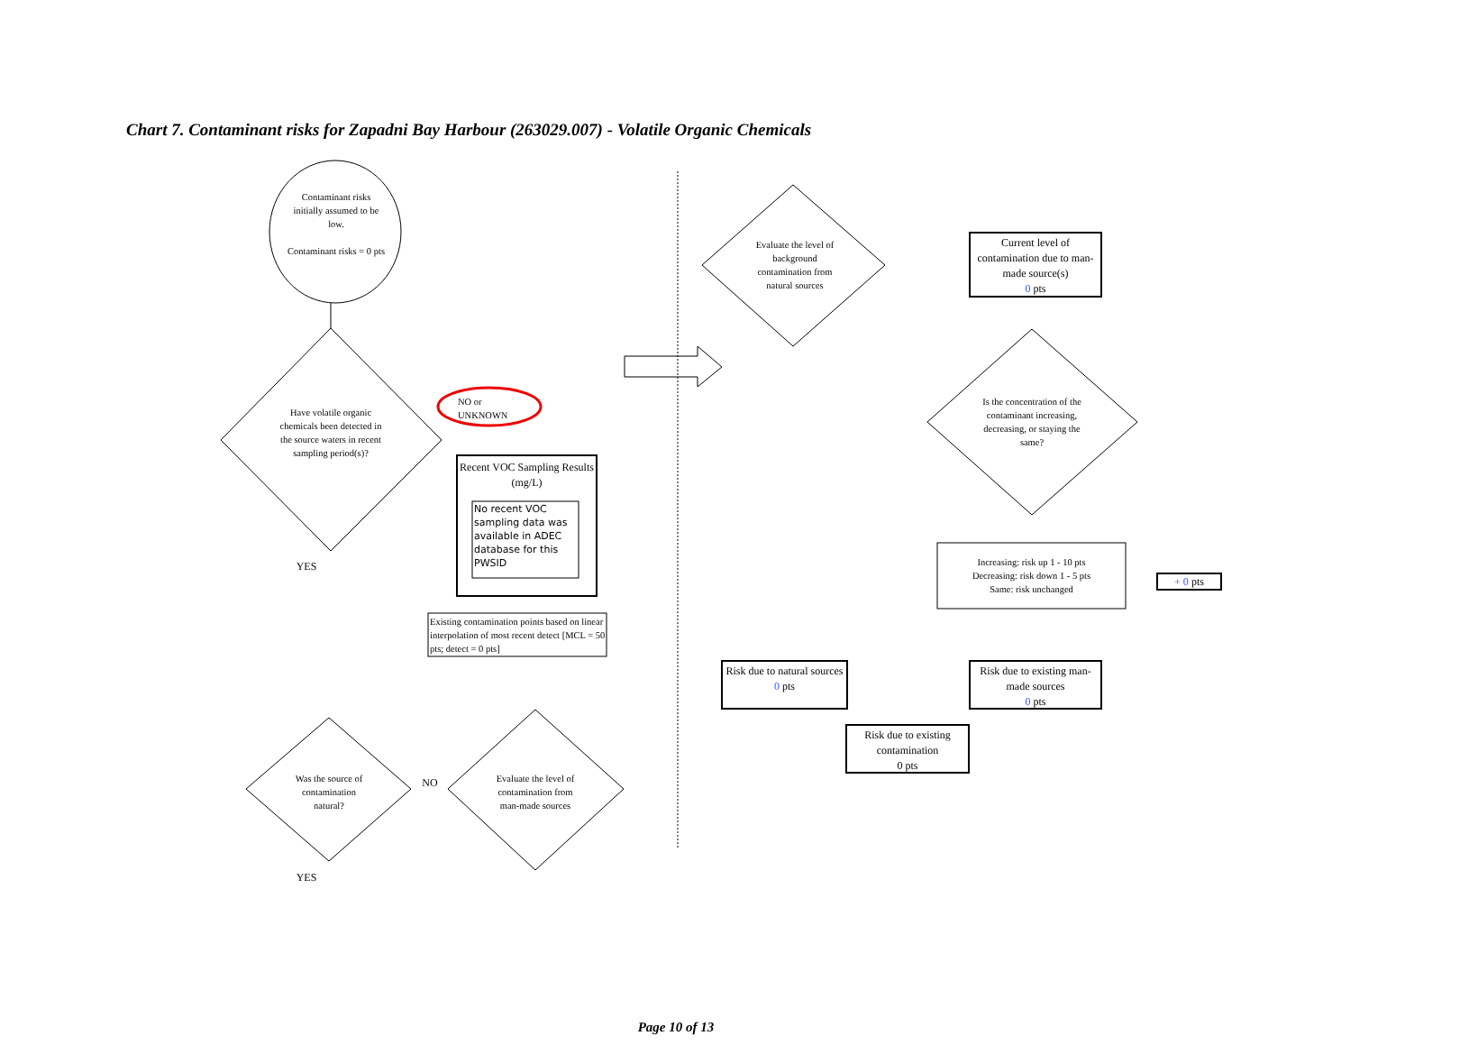Chart 7. Contaminant risks for Zapadni Bay Harbour (263029.007) - Volatile Organic Chemicals
Contaminant risks initially assumed to be low.
Contaminant risks = 0 pts
Have volatile organic chemicals been detected in the source waters in recent sampling period(s)?
NO or UNKNOWN
Recent VOC Sampling Results (mg/L)
No recent VOC sampling data was available in ADEC database for this PWSID
Existing contamination points based on linear interpolation of most recent detect [MCL = 50 pts; detect = 0 pts]
YES
Was the source of contamination natural?
NO
Evaluate the level of contamination from man-made sources
YES
Evaluate the level of background contamination from natural sources
Current level of contamination due to man-made source(s)
0 pts
Is the concentration of the contaminant increasing, decreasing, or staying the same?
Increasing: risk up 1 - 10 pts
Decreasing: risk down 1 - 5 pts
Same: risk unchanged
+ 0 pts
Risk due to natural sources
0 pts
Risk due to existing man-made sources
0 pts
Risk due to existing contamination
0 pts
Page 10 of 13